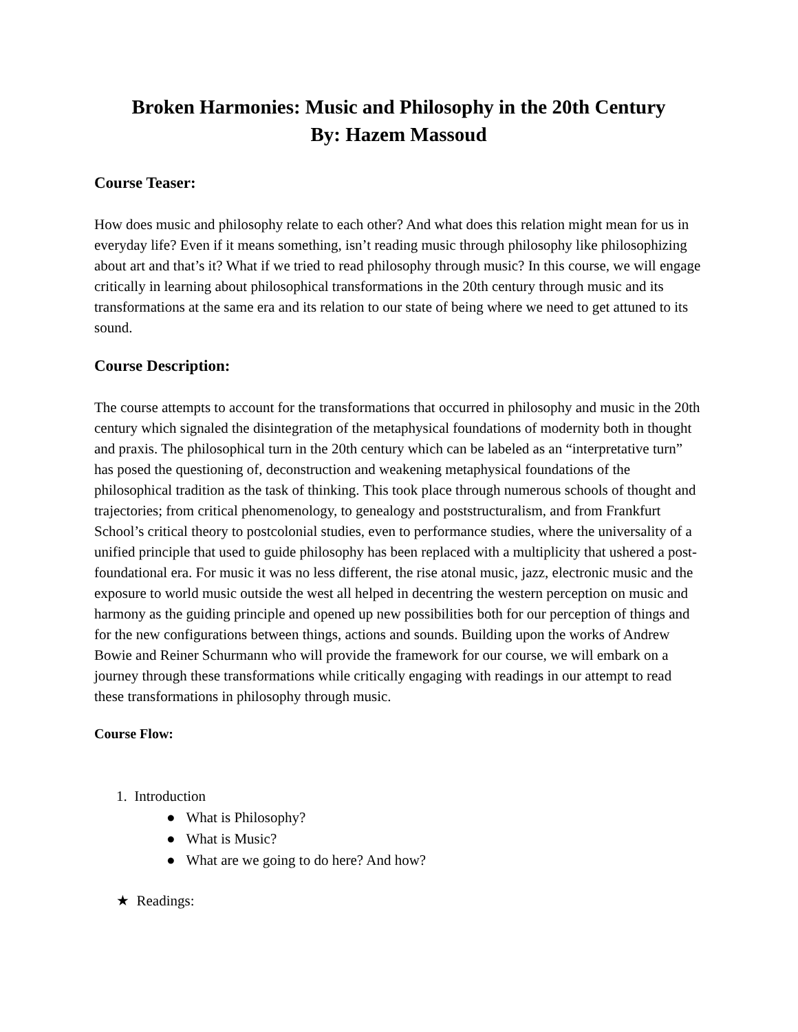Broken Harmonies: Music and Philosophy in the 20th Century
By: Hazem Massoud
Course Teaser:
How does music and philosophy relate to each other? And what does this relation might mean for us in everyday life? Even if it means something, isn’t reading music through philosophy like philosophizing about art and that’s it? What if we tried to read philosophy through music? In this course, we will engage critically in learning about philosophical transformations in the 20th century through music and its transformations at the same era and its relation to our state of being where we need to get attuned to its sound.
Course Description:
The course attempts to account for the transformations that occurred in philosophy and music in the 20th century which signaled the disintegration of the metaphysical foundations of modernity both in thought and praxis. The philosophical turn in the 20th century which can be labeled as an “interpretative turn” has posed the questioning of, deconstruction and weakening metaphysical foundations of the philosophical tradition as the task of thinking. This took place through numerous schools of thought and trajectories; from critical phenomenology, to genealogy and poststructuralism, and from Frankfurt School’s critical theory to postcolonial studies, even to performance studies, where the universality of a unified principle that used to guide philosophy has been replaced with a multiplicity that ushered a post-foundational era. For music it was no less different, the rise atonal music, jazz, electronic music and the exposure to world music outside the west all helped in decentring the western perception on music and harmony as the guiding principle and opened up new possibilities both for our perception of things and for the new configurations between things, actions and sounds. Building upon the works of Andrew Bowie and Reiner Schurmann who will provide the framework for our course, we will embark on a journey through these transformations while critically engaging with readings in our attempt to read these transformations in philosophy through music.
Course Flow:
1. Introduction
● What is Philosophy?
● What is Music?
● What are we going to do here? And how?
★ Readings: